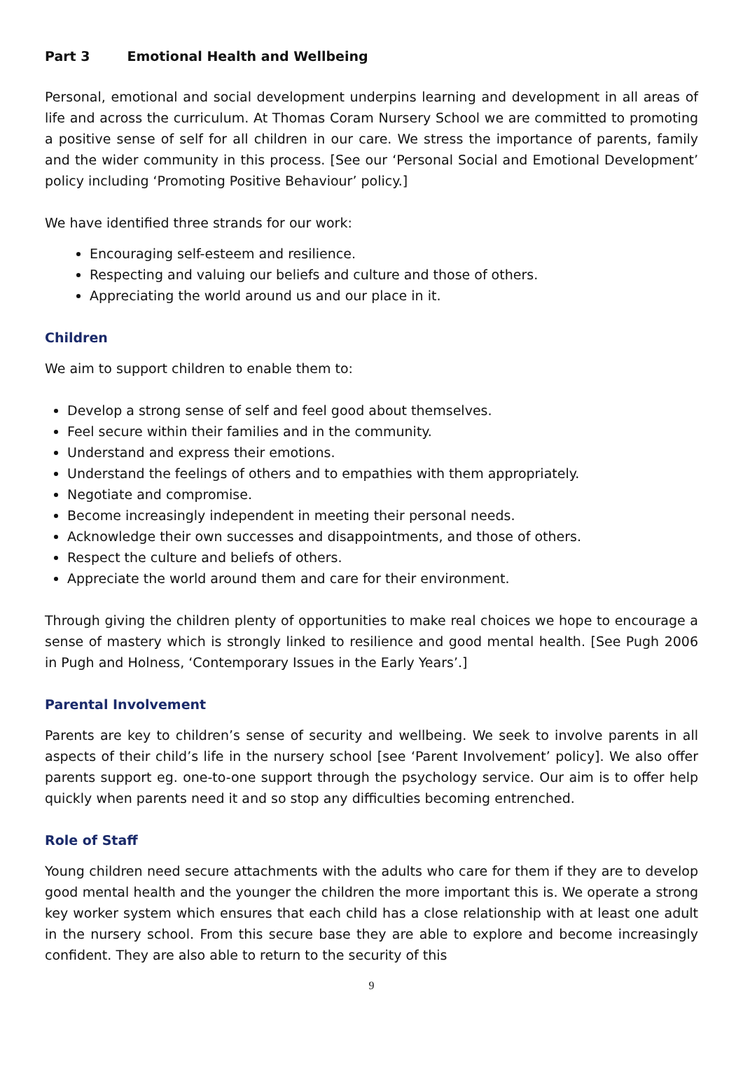Part 3 Emotional Health and Wellbeing
Personal, emotional and social development underpins learning and development in all areas of life and across the curriculum. At Thomas Coram Nursery School we are committed to promoting a positive sense of self for all children in our care. We stress the importance of parents, family and the wider community in this process. [See our ‘Personal Social and Emotional Development’ policy including ‘Promoting Positive Behaviour’ policy.]
We have identified three strands for our work:
Encouraging self-esteem and resilience.
Respecting and valuing our beliefs and culture and those of others.
Appreciating the world around us and our place in it.
Children
We aim to support children to enable them to:
Develop a strong sense of self and feel good about themselves.
Feel secure within their families and in the community.
Understand and express their emotions.
Understand the feelings of others and to empathies with them appropriately.
Negotiate and compromise.
Become increasingly independent in meeting their personal needs.
Acknowledge their own successes and disappointments, and those of others.
Respect the culture and beliefs of others.
Appreciate the world around them and care for their environment.
Through giving the children plenty of opportunities to make real choices we hope to encourage a sense of mastery which is strongly linked to resilience and good mental health. [See Pugh 2006 in Pugh and Holness, ‘Contemporary Issues in the Early Years’.]
Parental Involvement
Parents are key to children’s sense of security and wellbeing. We seek to involve parents in all aspects of their child’s life in the nursery school [see ‘Parent Involvement’ policy]. We also offer parents support eg. one-to-one support through the psychology service. Our aim is to offer help quickly when parents need it and so stop any difficulties becoming entrenched.
Role of Staff
Young children need secure attachments with the adults who care for them if they are to develop good mental health and the younger the children the more important this is. We operate a strong key worker system which ensures that each child has a close relationship with at least one adult in the nursery school. From this secure base they are able to explore and become increasingly confident. They are also able to return to the security of this
9